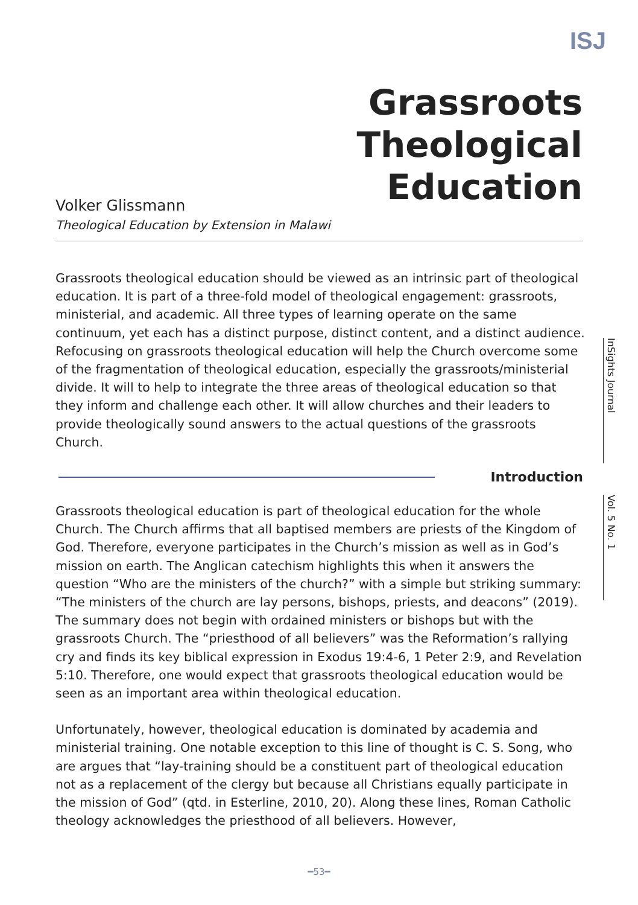ISJ
Grassroots Theological Education
Volker Glissmann
Theological Education by Extension in Malawi
Grassroots theological education should be viewed as an intrinsic part of theological education. It is part of a three-fold model of theological engagement: grassroots, ministerial, and academic. All three types of learning operate on the same continuum, yet each has a distinct purpose, distinct content, and a distinct audience. Refocusing on grassroots theological education will help the Church overcome some of the fragmentation of theological education, especially the grassroots/ministerial divide. It will to help to integrate the three areas of theological education so that they inform and challenge each other. It will allow churches and their leaders to provide theologically sound answers to the actual questions of the grassroots Church.
Introduction
Grassroots theological education is part of theological education for the whole Church. The Church affirms that all baptised members are priests of the Kingdom of God. Therefore, everyone participates in the Church’s mission as well as in God’s mission on earth. The Anglican catechism highlights this when it answers the question “Who are the ministers of the church?” with a simple but striking summary: “The ministers of the church are lay persons, bishops, priests, and deacons” (2019). The summary does not begin with ordained ministers or bishops but with the grassroots Church. The “priesthood of all believers” was the Reformation’s rallying cry and finds its key biblical expression in Exodus 19:4-6, 1 Peter 2:9, and Revelation 5:10. Therefore, one would expect that grassroots theological education would be seen as an important area within theological education.
Unfortunately, however, theological education is dominated by academia and ministerial training. One notable exception to this line of thought is C. S. Song, who are argues that “lay-training should be a constituent part of theological education not as a replacement of the clergy but because all Christians equally participate in the mission of God” (qtd. in Esterline, 2010, 20). Along these lines, Roman Catholic theology acknowledges the priesthood of all believers. However,
InSights Journal
Vol. 5 No. 1
━53━